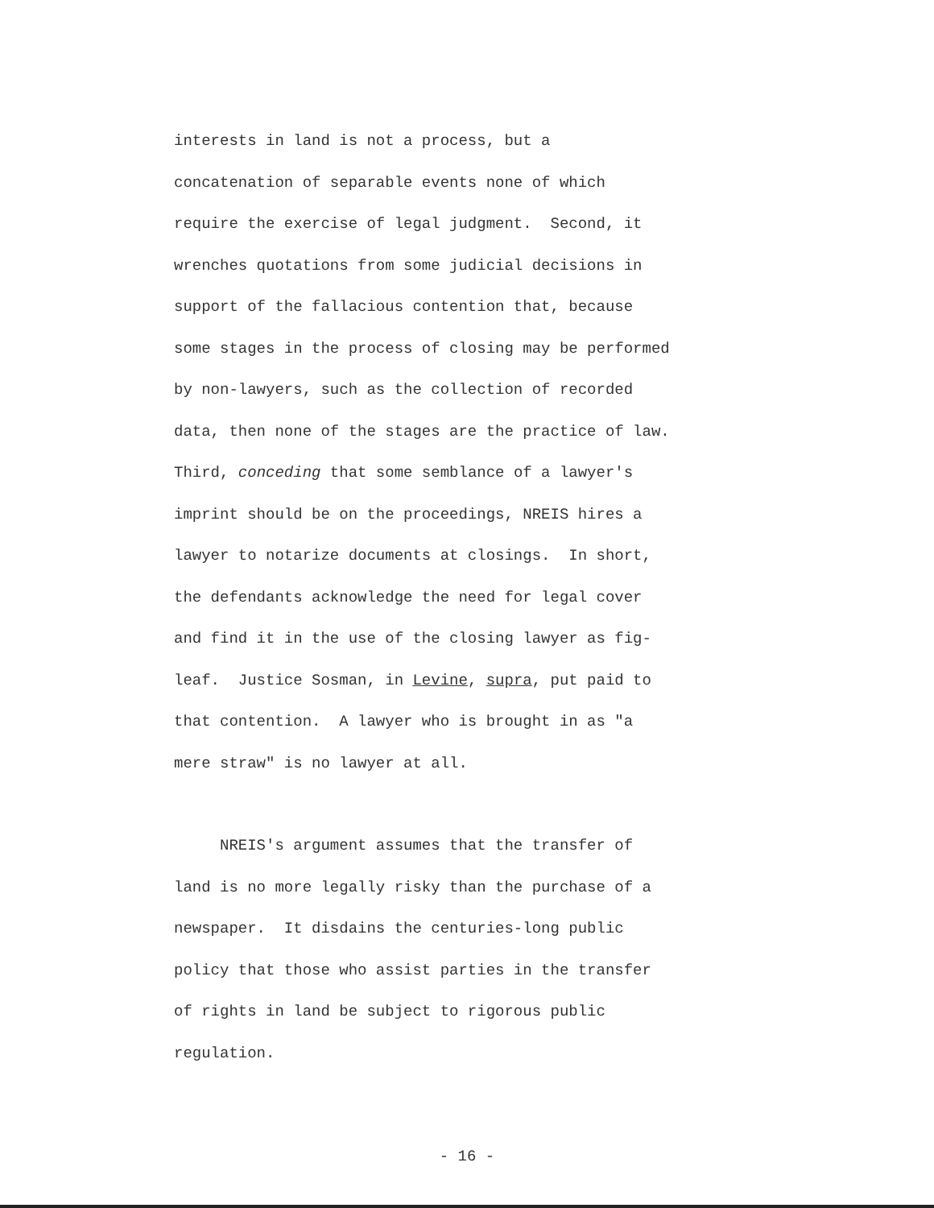interests in land is not a process, but a
concatenation of separable events none of which
require the exercise of legal judgment. Second, it
wrenches quotations from some judicial decisions in
support of the fallacious contention that, because
some stages in the process of closing may be performed
by non-lawyers, such as the collection of recorded
data, then none of the stages are the practice of law.
Third, conceding that some semblance of a lawyer's
imprint should be on the proceedings, NREIS hires a
lawyer to notarize documents at closings. In short,
the defendants acknowledge the need for legal cover
and find it in the use of the closing lawyer as fig-
leaf. Justice Sosman, in Levine, supra, put paid to
that contention. A lawyer who is brought in as "a
mere straw" is no lawyer at all.
NREIS's argument assumes that the transfer of
land is no more legally risky than the purchase of a
newspaper. It disdains the centuries-long public
policy that those who assist parties in the transfer
of rights in land be subject to rigorous public
regulation.
- 16 -